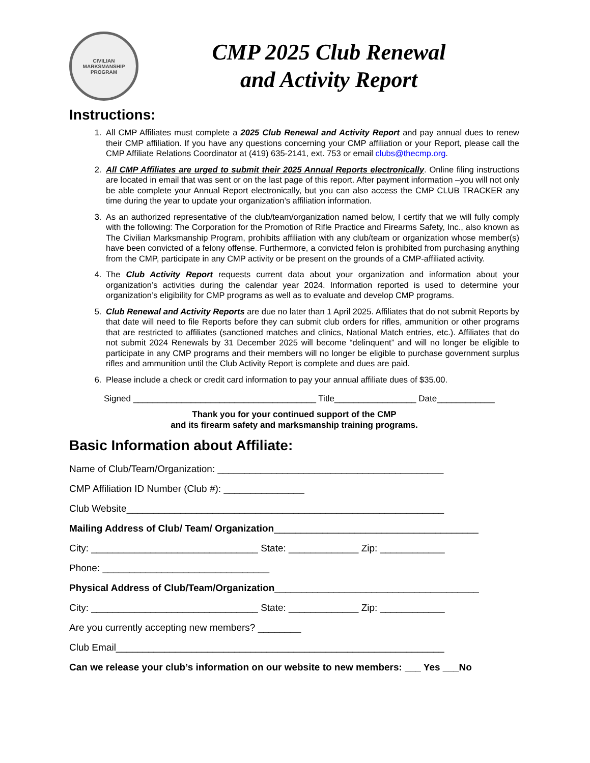CIVILIAN MARKSMANSHIP PROGRAM
CMP 2025 Club Renewal
and Activity Report
Instructions:
1. All CMP Affiliates must complete a 2025 Club Renewal and Activity Report and pay annual dues to renew their CMP affiliation. If you have any questions concerning your CMP affiliation or your Report, please call the CMP Affiliate Relations Coordinator at (419) 635-2141, ext. 753 or email clubs@thecmp.org.
2. All CMP Affiliates are urged to submit their 2025 Annual Reports electronically. Online filing instructions are located in email that was sent or on the last page of this report. After payment information –you will not only be able complete your Annual Report electronically, but you can also access the CMP CLUB TRACKER any time during the year to update your organization’s affiliation information.
3. As an authorized representative of the club/team/organization named below, I certify that we will fully comply with the following: The Corporation for the Promotion of Rifle Practice and Firearms Safety, Inc., also known as The Civilian Marksmanship Program, prohibits affiliation with any club/team or organization whose member(s) have been convicted of a felony offense. Furthermore, a convicted felon is prohibited from purchasing anything from the CMP, participate in any CMP activity or be present on the grounds of a CMP-affiliated activity.
4. The Club Activity Report requests current data about your organization and information about your organization’s activities during the calendar year 2024. Information reported is used to determine your organization’s eligibility for CMP programs as well as to evaluate and develop CMP programs.
5. Club Renewal and Activity Reports are due no later than 1 April 2025. Affiliates that do not submit Reports by that date will need to file Reports before they can submit club orders for rifles, ammunition or other programs that are restricted to affiliates (sanctioned matches and clinics, National Match entries, etc.). Affiliates that do not submit 2024 Renewals by 31 December 2025 will become “delinquent” and will no longer be eligible to participate in any CMP programs and their members will no longer be eligible to purchase government surplus rifles and ammunition until the Club Activity Report is complete and dues are paid.
6. Please include a check or credit card information to pay your annual affiliate dues of $35.00.
Signed ______________________________________ Title_________________ Date____________
Thank you for your continued support of the CMP
and its firearm safety and marksmanship training programs.
Basic Information about Affiliate:
Name of Club/Team/Organization: __________________________________________
CMP Affiliation ID Number (Club #): _______________
Club Website___________________________________________________________
Mailing Address of Club/ Team/ Organization______________________________________
City: _______________________________ State: _____________ Zip: ____________
Phone: _______________________________
Physical Address of Club/Team/Organization______________________________________
City: _______________________________ State: _____________ Zip: ____________
Are you currently accepting new members? ________
Club Email_____________________________________________________________
Can we release your club’s information on our website to new members: ___ Yes ___No